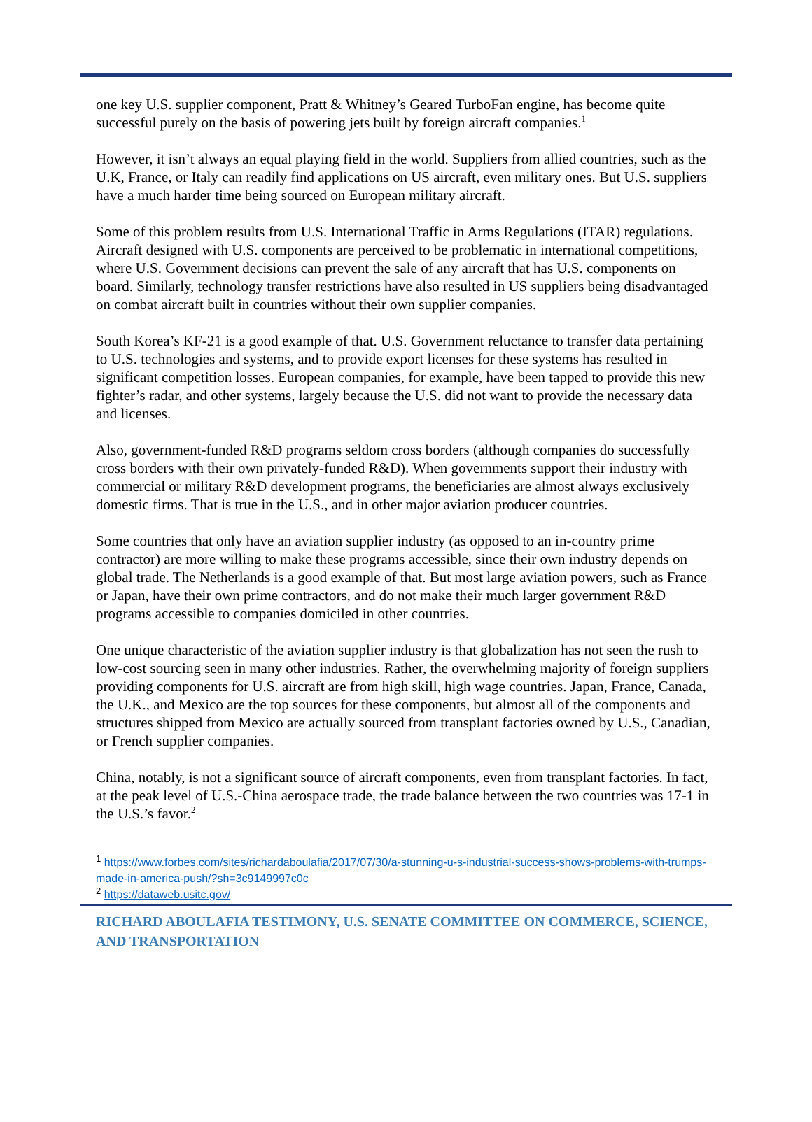one key U.S. supplier component, Pratt & Whitney’s Geared TurboFan engine, has become quite successful purely on the basis of powering jets built by foreign aircraft companies.<sup>1</sup>
However, it isn’t always an equal playing field in the world. Suppliers from allied countries, such as the U.K, France, or Italy can readily find applications on US aircraft, even military ones. But U.S. suppliers have a much harder time being sourced on European military aircraft.
Some of this problem results from U.S. International Traffic in Arms Regulations (ITAR) regulations. Aircraft designed with U.S. components are perceived to be problematic in international competitions, where U.S. Government decisions can prevent the sale of any aircraft that has U.S. components on board. Similarly, technology transfer restrictions have also resulted in US suppliers being disadvantaged on combat aircraft built in countries without their own supplier companies.
South Korea’s KF-21 is a good example of that. U.S. Government reluctance to transfer data pertaining to U.S. technologies and systems, and to provide export licenses for these systems has resulted in significant competition losses. European companies, for example, have been tapped to provide this new fighter’s radar, and other systems, largely because the U.S. did not want to provide the necessary data and licenses.
Also, government-funded R&D programs seldom cross borders (although companies do successfully cross borders with their own privately-funded R&D). When governments support their industry with commercial or military R&D development programs, the beneficiaries are almost always exclusively domestic firms. That is true in the U.S., and in other major aviation producer countries.
Some countries that only have an aviation supplier industry (as opposed to an in-country prime contractor) are more willing to make these programs accessible, since their own industry depends on global trade. The Netherlands is a good example of that. But most large aviation powers, such as France or Japan, have their own prime contractors, and do not make their much larger government R&D programs accessible to companies domiciled in other countries.
One unique characteristic of the aviation supplier industry is that globalization has not seen the rush to low-cost sourcing seen in many other industries. Rather, the overwhelming majority of foreign suppliers providing components for U.S. aircraft are from high skill, high wage countries. Japan, France, Canada, the U.K., and Mexico are the top sources for these components, but almost all of the components and structures shipped from Mexico are actually sourced from transplant factories owned by U.S., Canadian, or French supplier companies.
China, notably, is not a significant source of aircraft components, even from transplant factories. In fact, at the peak level of U.S.-China aerospace trade, the trade balance between the two countries was 17-1 in the U.S.’s favor.<sup>2</sup>
<sup>1</sup> https://www.forbes.com/sites/richardaboulafia/2017/07/30/a-stunning-u-s-industrial-success-shows-problems-with-trumps-made-in-america-push/?sh=3c9149997c0c
<sup>2</sup> https://dataweb.usitc.gov/
RICHARD ABOULAFIA TESTIMONY, U.S. SENATE COMMITTEE ON COMMERCE, SCIENCE, AND TRANSPORTATION